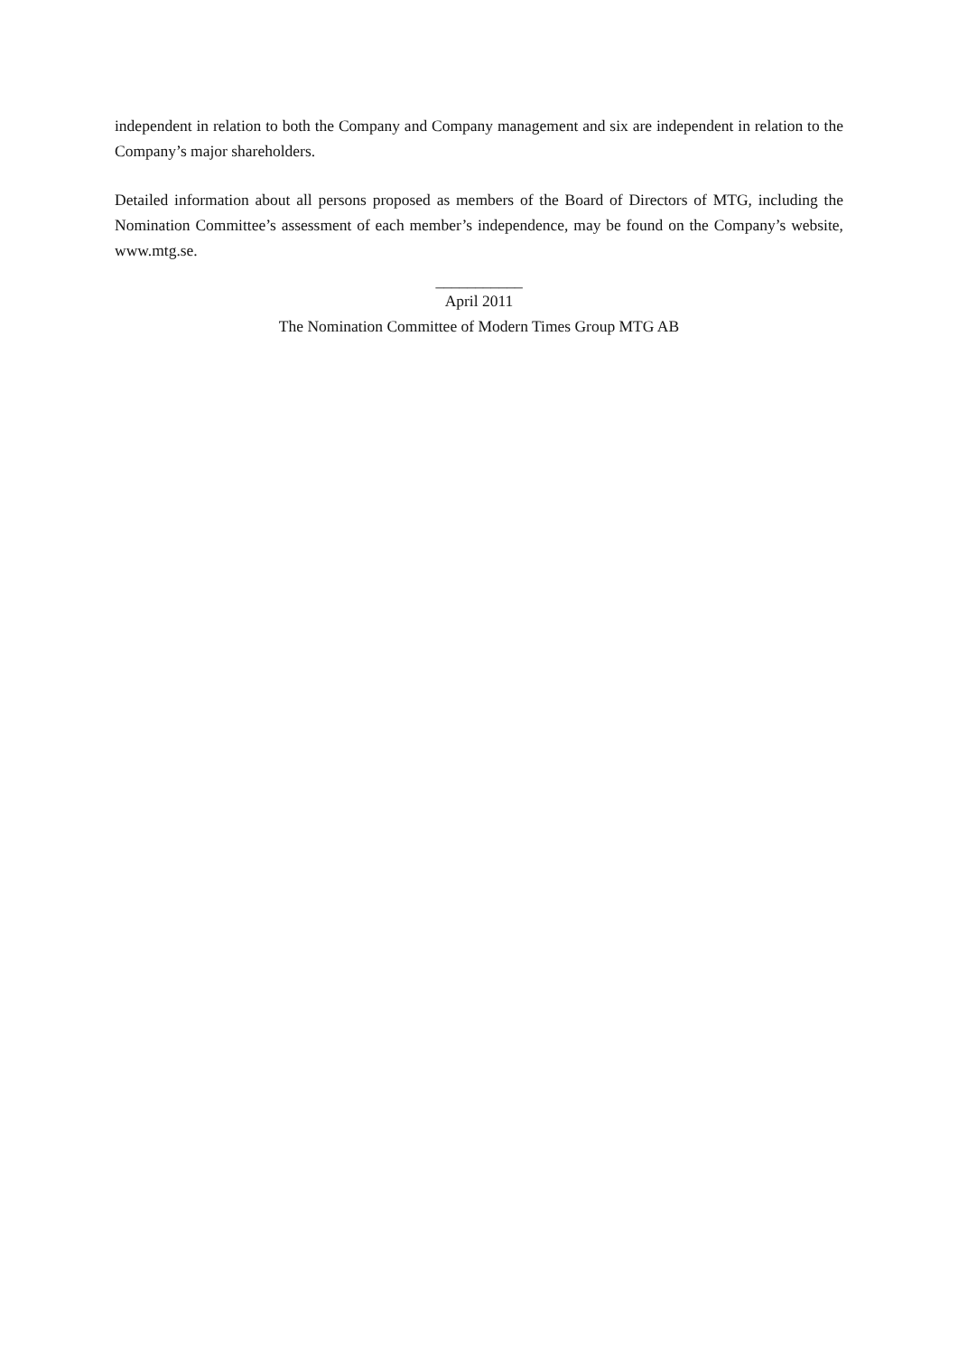independent in relation to both the Company and Company management and six are independent in relation to the Company’s major shareholders.
Detailed information about all persons proposed as members of the Board of Directors of MTG, including the Nomination Committee’s assessment of each member’s independence, may be found on the Company’s website, www.mtg.se.
___________
April 2011
The Nomination Committee of Modern Times Group MTG AB